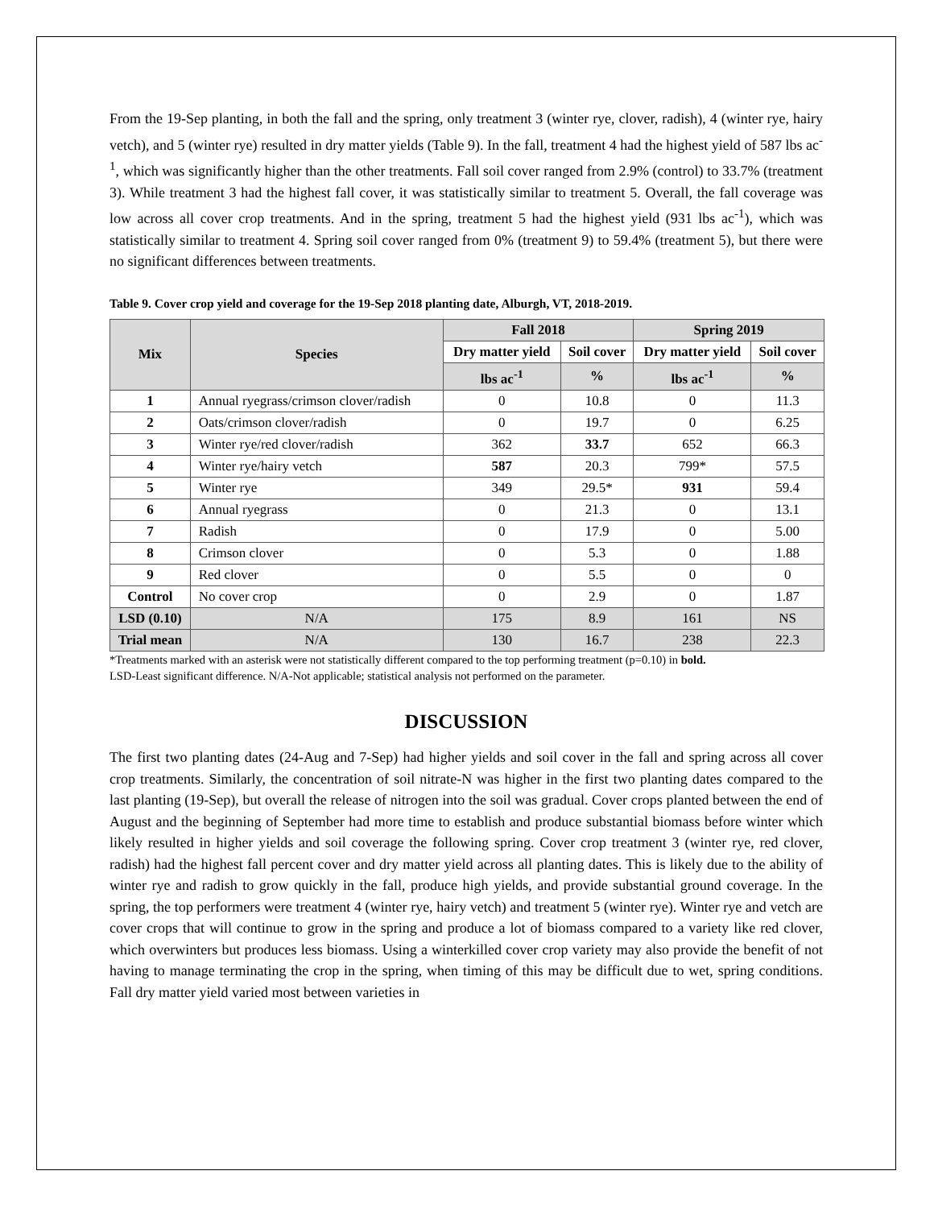From the 19-Sep planting, in both the fall and the spring, only treatment 3 (winter rye, clover, radish), 4 (winter rye, hairy vetch), and 5 (winter rye) resulted in dry matter yields (Table 9). In the fall, treatment 4 had the highest yield of 587 lbs ac<sup>-1</sup>, which was significantly higher than the other treatments. Fall soil cover ranged from 2.9% (control) to 33.7% (treatment 3). While treatment 3 had the highest fall cover, it was statistically similar to treatment 5. Overall, the fall coverage was low across all cover crop treatments. And in the spring, treatment 5 had the highest yield (931 lbs ac<sup>-1</sup>), which was statistically similar to treatment 4. Spring soil cover ranged from 0% (treatment 9) to 59.4% (treatment 5), but there were no significant differences between treatments.
Table 9. Cover crop yield and coverage for the 19-Sep 2018 planting date, Alburgh, VT, 2018-2019.
| Mix | Species | Fall 2018 | | Spring 2019 | |
| --- | --- | --- | --- | --- | --- |
| | | Dry matter yield | Soil cover | Dry matter yield | Soil cover |
| | | lbs ac<sup>-1</sup> | % | lbs ac<sup>-1</sup> | % |
| 1 | Annual ryegrass/crimson clover/radish | 0 | 10.8 | 0 | 11.3 |
| 2 | Oats/crimson clover/radish | 0 | 19.7 | 0 | 6.25 |
| 3 | Winter rye/red clover/radish | 362 | 33.7 | 652 | 66.3 |
| 4 | Winter rye/hairy vetch | 587 | 20.3 | 799* | 57.5 |
| 5 | Winter rye | 349 | 29.5* | 931 | 59.4 |
| 6 | Annual ryegrass | 0 | 21.3 | 0 | 13.1 |
| 7 | Radish | 0 | 17.9 | 0 | 5.00 |
| 8 | Crimson clover | 0 | 5.3 | 0 | 1.88 |
| 9 | Red clover | 0 | 5.5 | 0 | 0 |
| Control | No cover crop | 0 | 2.9 | 0 | 1.87 |
| LSD (0.10) | N/A | 175 | 8.9 | 161 | NS |
| Trial mean | N/A | 130 | 16.7 | 238 | 22.3 |
*Treatments marked with an asterisk were not statistically different compared to the top performing treatment (p=0.10) in bold.
LSD-Least significant difference. N/A-Not applicable; statistical analysis not performed on the parameter.
DISCUSSION
The first two planting dates (24-Aug and 7-Sep) had higher yields and soil cover in the fall and spring across all cover crop treatments. Similarly, the concentration of soil nitrate-N was higher in the first two planting dates compared to the last planting (19-Sep), but overall the release of nitrogen into the soil was gradual. Cover crops planted between the end of August and the beginning of September had more time to establish and produce substantial biomass before winter which likely resulted in higher yields and soil coverage the following spring. Cover crop treatment 3 (winter rye, red clover, radish) had the highest fall percent cover and dry matter yield across all planting dates. This is likely due to the ability of winter rye and radish to grow quickly in the fall, produce high yields, and provide substantial ground coverage. In the spring, the top performers were treatment 4 (winter rye, hairy vetch) and treatment 5 (winter rye). Winter rye and vetch are cover crops that will continue to grow in the spring and produce a lot of biomass compared to a variety like red clover, which overwinters but produces less biomass. Using a winterkilled cover crop variety may also provide the benefit of not having to manage terminating the crop in the spring, when timing of this may be difficult due to wet, spring conditions. Fall dry matter yield varied most between varieties in